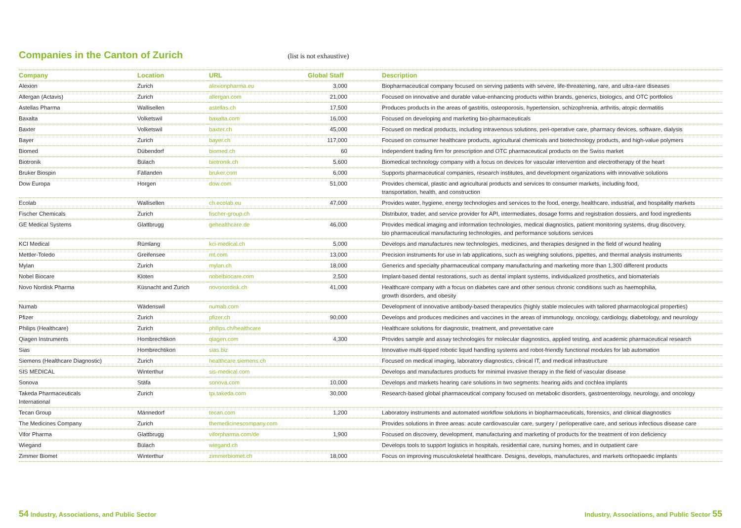Companies in the Canton of Zurich
(list is not exhaustive)
| Company | Location | URL | Global Staff | Description |
| --- | --- | --- | --- | --- |
| Alexion | Zurich | alexionpharma.eu | 3,000 | Biopharmaceutical company focused on serving patients with severe, life-threatening, rare, and ultra-rare diseases |
| Allergan (Actavis) | Zurich | allergan.com | 21,000 | Focused on innovative and durable value-enhancing products within brands, generics, biologics, and OTC portfolios |
| Astellas Pharma | Wallisellen | astellas.ch | 17,500 | Produces products in the areas of gastritis, osteoporosis, hypertension, schizophrenia, arthritis, atopic dermatitis |
| Baxalta | Volketswil | baxalta.com | 16,000 | Focused on developing and marketing bio-pharmaceuticals |
| Baxter | Volketswil | baxter.ch | 45,000 | Focused on medical products, including intravenous solutions, peri-operative care, pharmacy devices, software, dialysis |
| Bayer | Zurich | bayer.ch | 117,000 | Focused on consumer healthcare products, agricultural chemicals and biotechnology products, and high-value polymers |
| Biomed | Dübendorf | biomed.ch | 60 | Independent trading firm for prescription and OTC pharmaceutical products on the Swiss market |
| Biotronik | Bülach | biotronik.ch | 5,600 | Biomedical technology company with a focus on devices for vascular intervention and electrotherapy of the heart |
| Bruker Biospin | Fällanden | bruker.com | 6,000 | Supports pharmaceutical companies, research institutes, and development organizations with innovative solutions |
| Dow Europa | Horgen | dow.com | 51,000 | Provides chemical, plastic and agricultural products and services to consumer markets, including food, transportation, health, and construction |
| Ecolab | Wallisellen | ch.ecolab.eu | 47,000 | Provides water, hygiene, energy technologies and services to the food, energy, healthcare, industrial, and hospitality markets |
| Fischer Chemicals | Zurich | fischer-group.ch | | Distributor, trader, and service provider for API, intermediates, dosage forms and registration dossiers, and food ingredients |
| GE Medical Systems | Glattbrugg | gehealthcare.de | 46,000 | Provides medical imaging and information technologies, medical diagnostics, patient monitoring systems, drug discovery, bio pharmaceutical manufacturing technologies, and performance solutions services |
| KCI Medical | Rümlang | kci-medical.ch | 5,000 | Develops and manufactures new technologies, medicines, and therapies designed in the field of wound healing |
| Mettler-Toledo | Greifensee | mt.com | 13,000 | Precision instruments for use in lab applications, such as weighing solutions, pipettes, and thermal analysis instruments |
| Mylan | Zurich | mylan.ch | 18,000 | Generics and specialty pharmaceutical company manufacturing and marketing more than 1,300 different products |
| Nobel Biocare | Kloten | nobelbiocare.com | 2,500 | Implant-based dental restorations, such as dental implant systems, individualized prosthetics, and biomaterials |
| Novo Nordisk Pharma | Küsnacht and Zurich | novonordisk.ch | 41,000 | Healthcare company with a focus on diabetes care and other serious chronic conditions such as haemophilia, growth disorders, and obesity |
| Numab | Wädenswil | numab.com | | Development of innovative antibody-based therapeutics (highly stable molecules with tailored pharmacological properties) |
| Pfizer | Zurich | pfizer.ch | 90,000 | Develops and produces medicines and vaccines in the areas of immunology, oncology, cardiology, diabetology, and neurology |
| Philips (Healthcare) | Zurich | philips.ch/healthcare | | Healthcare solutions for diagnostic, treatment, and preventative care |
| Qiagen Instruments | Hombrechtikon | qiagen.com | 4,300 | Provides sample and assay technologies for molecular diagnostics, applied testing, and academic pharmaceutical research |
| Sias | Hombrechtikon | sias.biz | | Innovative multi-tipped robotic liquid handling systems and robot-friendly functional modules for lab automation |
| Siemens (Healthcare Diagnostic) | Zurich | healthcare.siemens.ch | | Focused on medical imaging, laboratory diagnostics, clinical IT, and medical infrastructure |
| SIS MEDICAL | Winterthur | sis-medical.com | | Develops and manufactures products for minimal invasive therapy in the field of vascular disease |
| Sonova | Stäfa | sonova.com | 10,000 | Develops and markets hearing care solutions in two segments: hearing aids and cochlea implants |
| Takeda Pharmaceuticals International | Zurich | tpi.takeda.com | 30,000 | Research-based global pharmaceutical company focused on metabolic disorders, gastroenterology, neurology, and oncology |
| Tecan Group | Männedorf | tecan.com | 1,200 | Laboratory instruments and automated workflow solutions in biopharmaceuticals, forensics, and clinical diagnostics |
| The Medicines Company | Zurich | themedicinescompany.com | | Provides solutions in three areas: acute cardiovascular care, surgery / perioperative care, and serious infectious disease care |
| Vifor Pharma | Glattbrugg | viforpharma.com/de | 1,900 | Focused on discovery, development, manufacturing and marketing of products for the treatment of iron deficiency |
| Wiegand | Bülach | wiegand.ch | | Develops tools to support logistics in hospitals, residential care, nursing homes, and in outpatient care |
| Zimmer Biomet | Winterthur | zimmerbiomet.ch | 18,000 | Focus on improving musculoskeletal healthcare. Designs, develops, manufactures, and markets orthopaedic implants |
54 Industry, Associations, and Public Sector Industry, Associations, and Public Sector 55